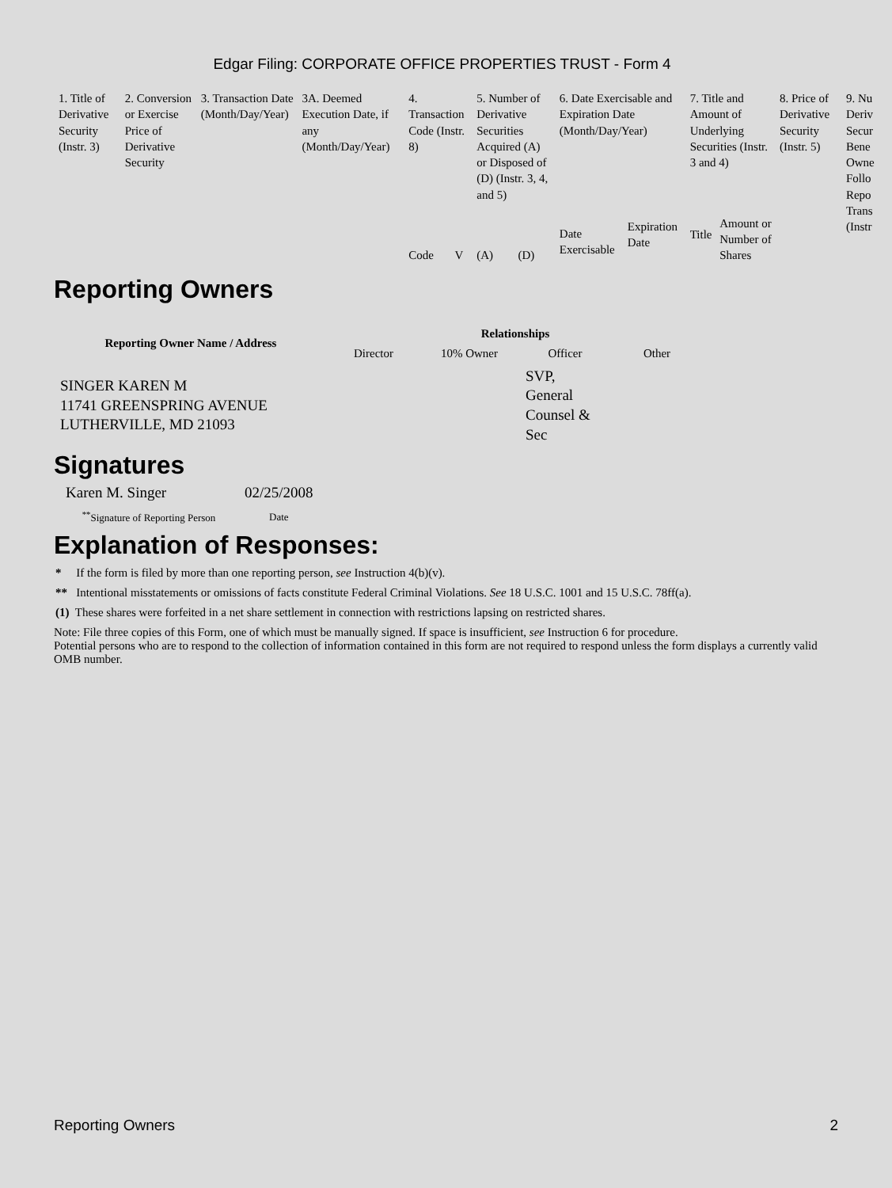Edgar Filing: CORPORATE OFFICE PROPERTIES TRUST - Form 4
| 1. Title of Derivative Security (Instr. 3) | 2. Conversion or Exercise Price of Derivative Security | 3. Transaction Date (Month/Day/Year) | 3A. Deemed Execution Date, if any (Month/Day/Year) | 4. Transaction Code (Instr. 8) | | 5. Number of Derivative Securities Acquired (A) or Disposed of (D) (Instr. 3, 4, and 5) | | 6. Date Exercisable and Expiration Date (Month/Day/Year) | | 7. Title and Amount of Underlying Securities (Instr. 3 and 4) | | 8. Price of Derivative Security (Instr. 5) | 9. Nu Deriv Secur Bene Owne Follo Repo Trans (Instr |
| --- | --- | --- | --- | --- | --- | --- | --- | --- | --- | --- | --- | --- | --- |
| | | | | Code | V | (A) | (D) | Date Exercisable | Expiration Date | Title | Amount or Number of Shares | | |
Reporting Owners
| Reporting Owner Name / Address | Relationships | | | |
| --- | --- | --- | --- | --- |
| | Director | 10% Owner | Officer | Other |
| SINGER KAREN M 11741 GREENSPRING AVENUE LUTHERVILLE, MD 21093 | | | SVP, General Counsel & Sec | |
Signatures
| Karen M. Singer | 02/25/2008 |
| <sup>**</sup> Signature of Reporting Person | Date |
Explanation of Responses:
* If the form is filed by more than one reporting person, see Instruction 4(b)(v).
** Intentional misstatements or omissions of facts constitute Federal Criminal Violations. See 18 U.S.C. 1001 and 15 U.S.C. 78ff(a).
(1) These shares were forfeited in a net share settlement in connection with restrictions lapsing on restricted shares.
Note: File three copies of this Form, one of which must be manually signed. If space is insufficient, see Instruction 6 for procedure.
Potential persons who are to respond to the collection of information contained in this form are not required to respond unless the form displays a currently valid OMB number.
Reporting Owners 2